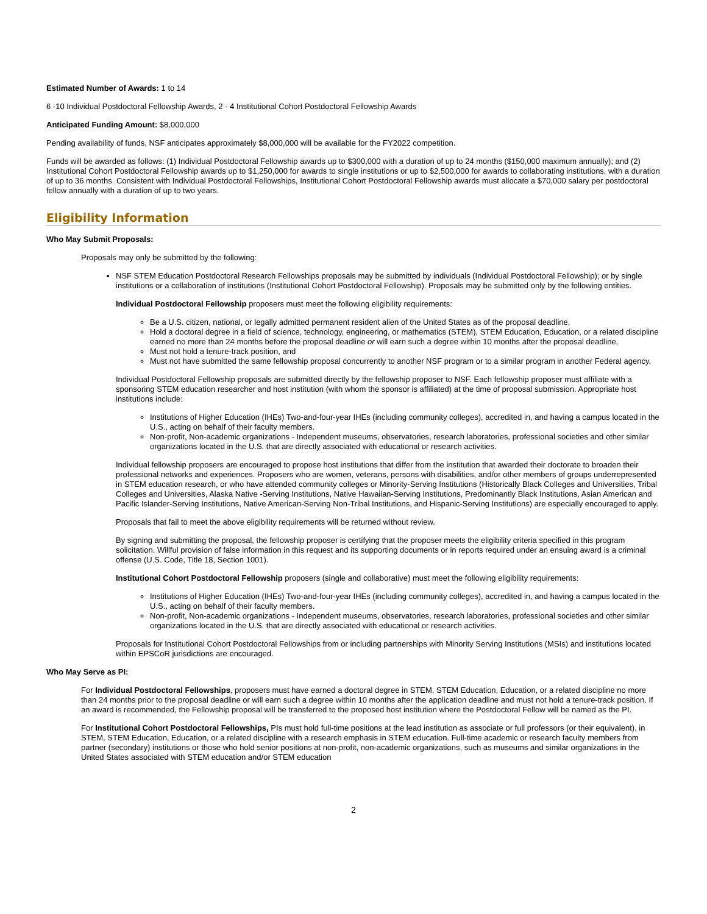Estimated Number of Awards: 1 to 14
6 -10 Individual Postdoctoral Fellowship Awards, 2 - 4 Institutional Cohort Postdoctoral Fellowship Awards
Anticipated Funding Amount: $8,000,000
Pending availability of funds, NSF anticipates approximately $8,000,000 will be available for the FY2022 competition.
Funds will be awarded as follows: (1) Individual Postdoctoral Fellowship awards up to $300,000 with a duration of up to 24 months ($150,000 maximum annually); and (2) Institutional Cohort Postdoctoral Fellowship awards up to $1,250,000 for awards to single institutions or up to $2,500,000 for awards to collaborating institutions, with a duration of up to 36 months. Consistent with Individual Postdoctoral Fellowships, Institutional Cohort Postdoctoral Fellowship awards must allocate a $70,000 salary per postdoctoral fellow annually with a duration of up to two years.
Eligibility Information
Who May Submit Proposals:
Proposals may only be submitted by the following:
NSF STEM Education Postdoctoral Research Fellowships proposals may be submitted by individuals (Individual Postdoctoral Fellowship); or by single institutions or a collaboration of institutions (Institutional Cohort Postdoctoral Fellowship). Proposals may be submitted only by the following entities.
Individual Postdoctoral Fellowship proposers must meet the following eligibility requirements:
Be a U.S. citizen, national, or legally admitted permanent resident alien of the United States as of the proposal deadline,
Hold a doctoral degree in a field of science, technology, engineering, or mathematics (STEM), STEM Education, Education, or a related discipline earned no more than 24 months before the proposal deadline or will earn such a degree within 10 months after the proposal deadline,
Must not hold a tenure-track position, and
Must not have submitted the same fellowship proposal concurrently to another NSF program or to a similar program in another Federal agency.
Individual Postdoctoral Fellowship proposals are submitted directly by the fellowship proposer to NSF. Each fellowship proposer must affiliate with a sponsoring STEM education researcher and host institution (with whom the sponsor is affiliated) at the time of proposal submission. Appropriate host institutions include:
Institutions of Higher Education (IHEs) Two-and-four-year IHEs (including community colleges), accredited in, and having a campus located in the U.S., acting on behalf of their faculty members.
Non-profit, Non-academic organizations - Independent museums, observatories, research laboratories, professional societies and other similar organizations located in the U.S. that are directly associated with educational or research activities.
Individual fellowship proposers are encouraged to propose host institutions that differ from the institution that awarded their doctorate to broaden their professional networks and experiences. Proposers who are women, veterans, persons with disabilities, and/or other members of groups underrepresented in STEM education research, or who have attended community colleges or Minority-Serving Institutions (Historically Black Colleges and Universities, Tribal Colleges and Universities, Alaska Native -Serving Institutions, Native Hawaiian-Serving Institutions, Predominantly Black Institutions, Asian American and Pacific Islander-Serving Institutions, Native American-Serving Non-Tribal Institutions, and Hispanic-Serving Institutions) are especially encouraged to apply.
Proposals that fail to meet the above eligibility requirements will be returned without review.
By signing and submitting the proposal, the fellowship proposer is certifying that the proposer meets the eligibility criteria specified in this program solicitation. Willful provision of false information in this request and its supporting documents or in reports required under an ensuing award is a criminal offense (U.S. Code, Title 18, Section 1001).
Institutional Cohort Postdoctoral Fellowship proposers (single and collaborative) must meet the following eligibility requirements:
Institutions of Higher Education (IHEs) Two-and-four-year IHEs (including community colleges), accredited in, and having a campus located in the U.S., acting on behalf of their faculty members.
Non-profit, Non-academic organizations - Independent museums, observatories, research laboratories, professional societies and other similar organizations located in the U.S. that are directly associated with educational or research activities.
Proposals for Institutional Cohort Postdoctoral Fellowships from or including partnerships with Minority Serving Institutions (MSIs) and institutions located within EPSCoR jurisdictions are encouraged.
Who May Serve as PI:
For Individual Postdoctoral Fellowships, proposers must have earned a doctoral degree in STEM, STEM Education, Education, or a related discipline no more than 24 months prior to the proposal deadline or will earn such a degree within 10 months after the application deadline and must not hold a tenure-track position. If an award is recommended, the Fellowship proposal will be transferred to the proposed host institution where the Postdoctoral Fellow will be named as the PI.
For Institutional Cohort Postdoctoral Fellowships, PIs must hold full-time positions at the lead institution as associate or full professors (or their equivalent), in STEM, STEM Education, Education, or a related discipline with a research emphasis in STEM education. Full-time academic or research faculty members from partner (secondary) institutions or those who hold senior positions at non-profit, non-academic organizations, such as museums and similar organizations in the United States associated with STEM education and/or STEM education
2